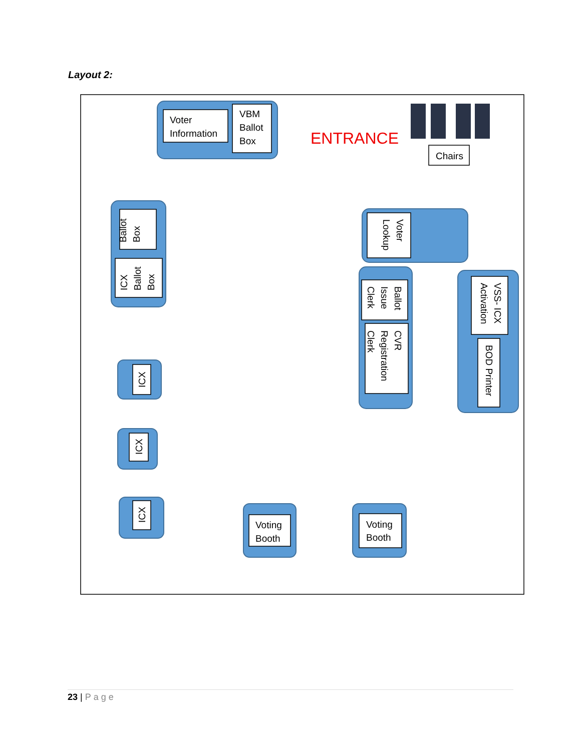Layout 2:
Voter
Information
VBM
Ballot
Box
ENTRANCE
Chairs
Ballot
Box
ICX
Ballot
Box
Voter
Lookup
Ballot
Issue
Clerk
CVR
Registration
Clerk
VSS- ICX
Activation
BOD Printer
ICX
ICX
ICX
Voting
Booth
Voting
Booth
23 | Page